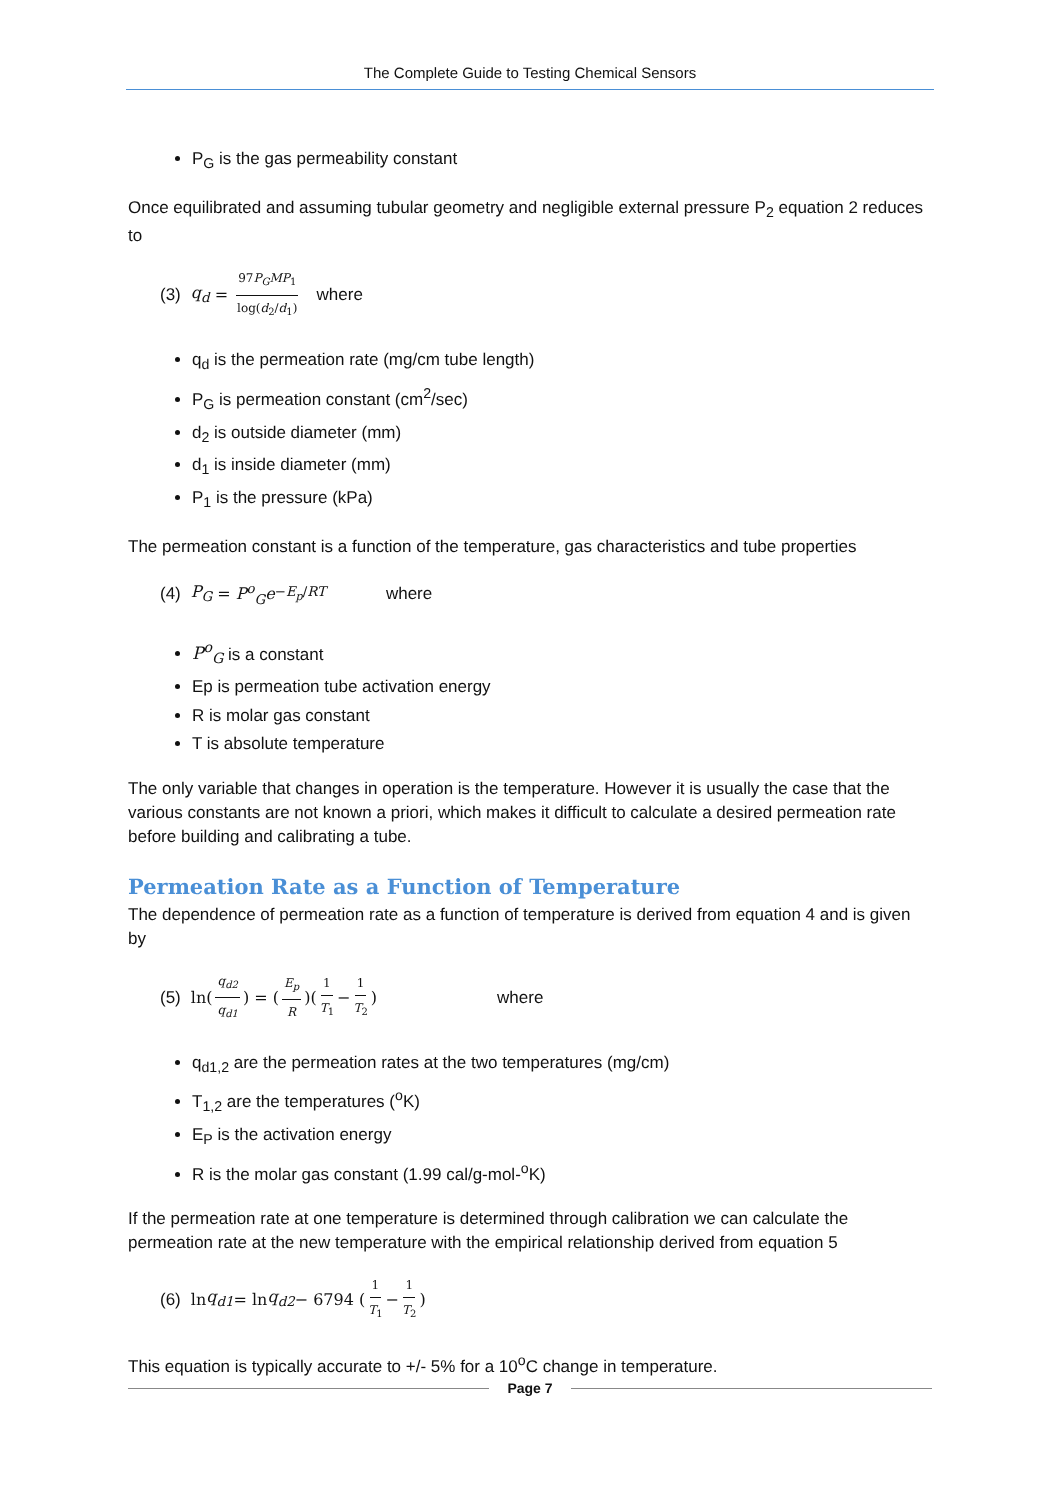The Complete Guide to Testing Chemical Sensors
P<sub>G</sub> is the gas permeability constant
Once equilibrated and assuming tubular geometry and negligible external pressure P<sub>2</sub> equation 2 reduces to
(3) q<sub>d</sub> = 97P<sub>G</sub>MP<sub>1</sub> log(d<sub>2</sub>/d<sub>1</sub>) where
q<sub>d</sub> is the permeation rate (mg/cm tube length)
P<sub>G</sub> is permeation constant (cm<sup>2</sup>/sec)
d<sub>2</sub> is outside diameter (mm)
d<sub>1</sub> is inside diameter (mm)
P<sub>1</sub> is the pressure (kPa)
The permeation constant is a function of the temperature, gas characteristics and tube properties
(4) P<sub>G</sub> = P<sup>o</sup><sub>G</sub>e<sup>−E<sub>p</sub>/RT</sup> where
P<sup>o</sup><sub>G</sub> is a constant
Ep is permeation tube activation energy
R is molar gas constant
T is absolute temperature
The only variable that changes in operation is the temperature. However it is usually the case that the various constants are not known a priori, which makes it difficult to calculate a desired permeation rate before building and calibrating a tube.
Permeation Rate as a Function of Temperature
The dependence of permeation rate as a function of temperature is derived from equation 4 and is given by
(5) ln(q<sub>d2</sub> q<sub>d1</sub>) = (E<sub>p</sub> R)(1 T<sub>1</sub> − 1 T<sub>2</sub>) where
q<sub>d1,2</sub> are the permeation rates at the two temperatures (mg/cm)
T<sub>1,2</sub> are the temperatures (<sup>o</sup>K)
E<sub>P</sub> is the activation energy
R is the molar gas constant (1.99 cal/g-mol-<sup>o</sup>K)
If the permeation rate at one temperature is determined through calibration we can calculate the permeation rate at the new temperature with the empirical relationship derived from equation 5
(6) ln q<sub>d1</sub> = ln q<sub>d2</sub> − 6794 (1 T<sub>1</sub> − 1 T<sub>2</sub>)
This equation is typically accurate to +/- 5% for a 10<sup>o</sup>C change in temperature.
Page 7